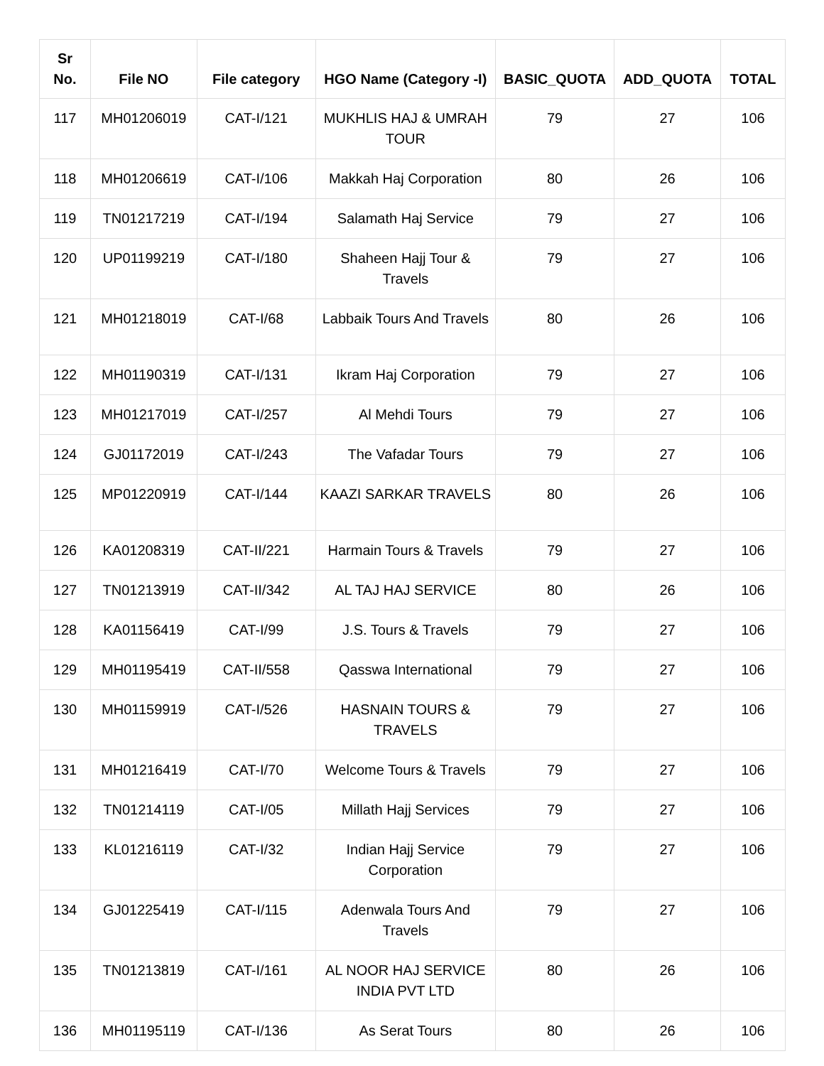| Sr No. | File NO | File category | HGO Name (Category -I) | BASIC_QUOTA | ADD_QUOTA | TOTAL |
| --- | --- | --- | --- | --- | --- | --- |
| 117 | MH01206019 | CAT-I/121 | MUKHLIS HAJ & UMRAH TOUR | 79 | 27 | 106 |
| 118 | MH01206619 | CAT-I/106 | Makkah Haj Corporation | 80 | 26 | 106 |
| 119 | TN01217219 | CAT-I/194 | Salamath Haj Service | 79 | 27 | 106 |
| 120 | UP01199219 | CAT-I/180 | Shaheen Hajj Tour & Travels | 79 | 27 | 106 |
| 121 | MH01218019 | CAT-I/68 | Labbaik Tours And Travels | 80 | 26 | 106 |
| 122 | MH01190319 | CAT-I/131 | Ikram Haj Corporation | 79 | 27 | 106 |
| 123 | MH01217019 | CAT-I/257 | Al Mehdi Tours | 79 | 27 | 106 |
| 124 | GJ01172019 | CAT-I/243 | The Vafadar Tours | 79 | 27 | 106 |
| 125 | MP01220919 | CAT-I/144 | KAAZI SARKAR TRAVELS | 80 | 26 | 106 |
| 126 | KA01208319 | CAT-II/221 | Harmain Tours & Travels | 79 | 27 | 106 |
| 127 | TN01213919 | CAT-II/342 | AL TAJ HAJ SERVICE | 80 | 26 | 106 |
| 128 | KA01156419 | CAT-I/99 | J.S. Tours & Travels | 79 | 27 | 106 |
| 129 | MH01195419 | CAT-II/558 | Qasswa International | 79 | 27 | 106 |
| 130 | MH01159919 | CAT-I/526 | HASNAIN TOURS & TRAVELS | 79 | 27 | 106 |
| 131 | MH01216419 | CAT-I/70 | Welcome Tours & Travels | 79 | 27 | 106 |
| 132 | TN01214119 | CAT-I/05 | Millath Hajj Services | 79 | 27 | 106 |
| 133 | KL01216119 | CAT-I/32 | Indian Hajj Service Corporation | 79 | 27 | 106 |
| 134 | GJ01225419 | CAT-I/115 | Adenwala Tours And Travels | 79 | 27 | 106 |
| 135 | TN01213819 | CAT-I/161 | AL NOOR HAJ SERVICE INDIA PVT LTD | 80 | 26 | 106 |
| 136 | MH01195119 | CAT-I/136 | As Serat Tours | 80 | 26 | 106 |